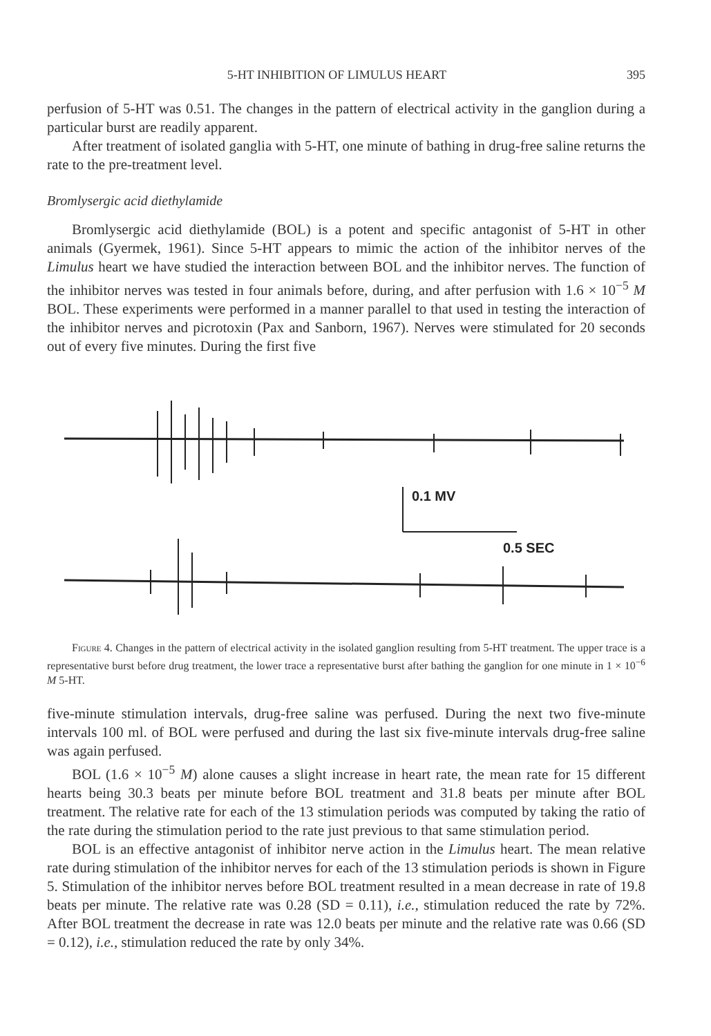5-HT INHIBITION OF LIMULUS HEART 395
perfusion of 5-HT was 0.51. The changes in the pattern of electrical activity in the ganglion during a particular burst are readily apparent.
After treatment of isolated ganglia with 5-HT, one minute of bathing in drug-free saline returns the rate to the pre-treatment level.
Bromlysergic acid diethylamide
Bromlysergic acid diethylamide (BOL) is a potent and specific antagonist of 5-HT in other animals (Gyermek, 1961). Since 5-HT appears to mimic the action of the inhibitor nerves of the Limulus heart we have studied the interaction between BOL and the inhibitor nerves. The function of the inhibitor nerves was tested in four animals before, during, and after perfusion with 1.6 × 10<sup>−5</sup> M BOL. These experiments were performed in a manner parallel to that used in testing the interaction of the inhibitor nerves and picrotoxin (Pax and Sanborn, 1967). Nerves were stimulated for 20 seconds out of every five minutes. During the first five
0.1 MV
0.5 SEC
Figure 4. Changes in the pattern of electrical activity in the isolated ganglion resulting from 5-HT treatment. The upper trace is a representative burst before drug treatment, the lower trace a representative burst after bathing the ganglion for one minute in 1 × 10<sup>−6</sup> M 5-HT.
five-minute stimulation intervals, drug-free saline was perfused. During the next two five-minute intervals 100 ml. of BOL were perfused and during the last six five-minute intervals drug-free saline was again perfused.
BOL (1.6 × 10<sup>−5</sup> M) alone causes a slight increase in heart rate, the mean rate for 15 different hearts being 30.3 beats per minute before BOL treatment and 31.8 beats per minute after BOL treatment. The relative rate for each of the 13 stimulation periods was computed by taking the ratio of the rate during the stimulation period to the rate just previous to that same stimulation period.
BOL is an effective antagonist of inhibitor nerve action in the Limulus heart. The mean relative rate during stimulation of the inhibitor nerves for each of the 13 stimulation periods is shown in Figure 5. Stimulation of the inhibitor nerves before BOL treatment resulted in a mean decrease in rate of 19.8 beats per minute. The relative rate was 0.28 (SD = 0.11), i.e., stimulation reduced the rate by 72%. After BOL treatment the decrease in rate was 12.0 beats per minute and the relative rate was 0.66 (SD = 0.12), i.e., stimulation reduced the rate by only 34%.